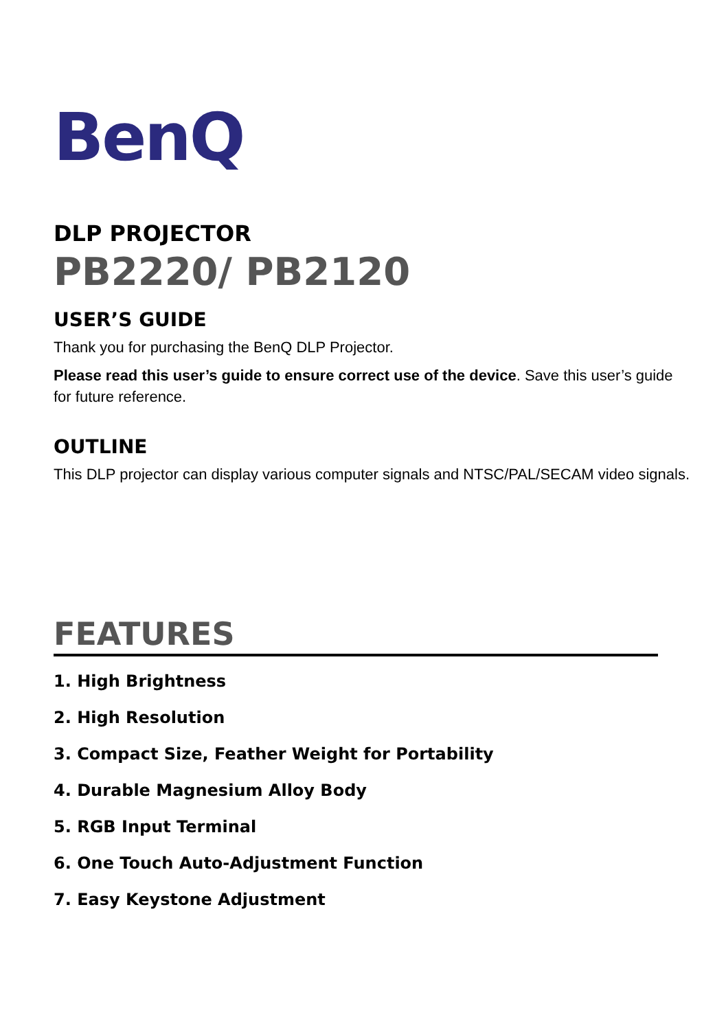BenQ
DLP PROJECTOR
PB2220/ PB2120
USER’S GUIDE
Thank you for purchasing the BenQ DLP Projector.
Please read this user’s guide to ensure correct use of the device. Save this user’s guide for future reference.
OUTLINE
This DLP projector can display various computer signals and NTSC/PAL/SECAM video signals.
FEATURES
1. High Brightness
2. High Resolution
3. Compact Size, Feather Weight for Portability
4. Durable Magnesium Alloy Body
5. RGB Input Terminal
6. One Touch Auto-Adjustment Function
7. Easy Keystone Adjustment